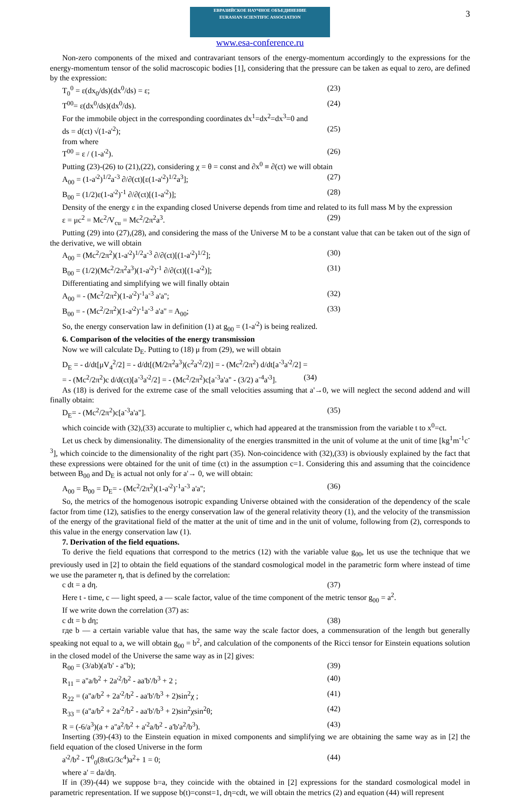3
ЕВРАЗИЙСКОЕ НАУЧНОЕ ОБЪЕДИНЕНИЕ
EURASIAN SCIENTIFIC ASSOCIATION
www.esa-conference.ru
Non-zero components of the mixed and contravariant tensors of the energy-momentum accordingly to the expressions for the energy-momentum tensor of the solid macroscopic bodies [1], considering that the pressure can be taken as equal to zero, are defined by the expression:
T<sub>0</sub><sup>0</sup> = ε(dx<sub>0</sub>/ds)(dx<sup>0</sup>/ds) = ε; (23)
T<sup>00</sup>= ε(dx<sup>0</sup>/ds)(dx<sup>0</sup>/ds). (24)
For the immobile object in the corresponding coordinates dx<sup>1</sup>=dx<sup>2</sup>=dx<sup>3</sup>=0 and
ds = d(ct) √(1-a'<sup>2</sup>); (25)
from where
T<sup>00</sup> = ε / (1-a'<sup>2</sup>). (26)
Putting (23)-(26) to (21),(22), considering χ = θ = const and ∂x<sup>0</sup> ≡ ∂(ct) we will obtain
A<sub>00</sub> = (1-a'<sup>2</sup>)<sup>1/2</sup>a<sup>-3</sup> ∂/∂(ct)[ε(1-a'<sup>2</sup>)<sup>1/2</sup>a<sup>3</sup>]; (27)
B<sub>00</sub> = (1/2)ε(1-a'<sup>2</sup>)<sup>-1</sup> ∂/∂(ct)[(1-a'<sup>2</sup>)]; (28)
Density of the energy ε in the expanding closed Universe depends from time and related to its full mass M by the expression
ε = μc<sup>2</sup> = Mc<sup>2</sup>/V<sub>cu</sub> = Mc<sup>2</sup>/2π<sup>2</sup>a<sup>3</sup>. (29)
Putting (29) into (27),(28), and considering the mass of the Universe M to be a constant value that can be taken out of the sign of the derivative, we will obtain
A<sub>00</sub> = (Mc<sup>2</sup>/2π<sup>2</sup>)(1-a'<sup>2</sup>)<sup>1/2</sup>a<sup>-3</sup> ∂/∂(ct)[(1-a'<sup>2</sup>)<sup>1/2</sup>]; (30)
B<sub>00</sub> = (1/2)(Mc<sup>2</sup>/2π<sup>2</sup>a<sup>3</sup>)(1-a'<sup>2</sup>)<sup>-1</sup> ∂/∂(ct)[(1-a'<sup>2</sup>)]; (31)
Differentiating and simplifying we will finally obtain
A<sub>00</sub> = - (Mc<sup>2</sup>/2π<sup>2</sup>)(1-a'<sup>2</sup>)<sup>-1</sup>a<sup>-3</sup> a'a''; (32)
B<sub>00</sub> = - (Mc<sup>2</sup>/2π<sup>2</sup>)(1-a'<sup>2</sup>)<sup>-1</sup>a<sup>-3</sup> a'a'' = A<sub>00</sub>; (33)
So, the energy conservation law in definition (1) at g<sub>00</sub> = (1-a'<sup>2</sup>) is being realized.
6. Comparison of the velocities of the energy transmission
Now we will calculate D<sub>E</sub>. Putting to (18) μ from (29), we will obtain
D<sub>E</sub> = - d/dt[μV<sub>4</sub><sup>2</sup>/2] = - d/dt[(M/2π<sup>2</sup>a<sup>3</sup>)(c<sup>2</sup>a'<sup>2</sup>/2)] = - (Mc<sup>2</sup>/2π<sup>2</sup>) d/dt[a<sup>-3</sup>a'<sup>2</sup>/2] =
= - (Mc<sup>2</sup>/2π<sup>2</sup>)c d/d(ct)[a<sup>-3</sup>a'<sup>2</sup>/2] = - (Mc<sup>2</sup>/2π<sup>2</sup>)c[a<sup>-3</sup>a'a'' - (3/2) a<sup>-4</sup>a'<sup>3</sup>]. (34)
As (18) is derived for the extreme case of the small velocities assuming that a'→0, we will neglect the second addend and will finally obtain:
D<sub>E</sub>= - (Mc<sup>2</sup>/2π<sup>2</sup>)c[a<sup>-3</sup>a'a'']. (35)
which coincide with (32),(33) accurate to multiplier c, which had appeared at the transmission from the variable t to x<sup>0</sup>=ct.
Let us check by dimensionality. The dimensionality of the energies transmitted in the unit of volume at the unit of time [kg<sup>1</sup>m<sup>-1</sup>c<sup>-3</sup>], which coincide to the dimensionality of the right part (35). Non-coincidence with (32),(33) is obviously explained by the fact that these expressions were obtained for the unit of time (ct) in the assumption c=1. Considering this and assuming that the coincidence between B<sub>00</sub> and D<sub>E</sub> is actual not only for a'→ 0, we will obtain:
A<sub>00</sub> = B<sub>00</sub> = D<sub>E</sub>= - (Mc<sup>2</sup>/2π<sup>2</sup>)(1-a'<sup>2</sup>)<sup>-1</sup>a<sup>-3</sup> a'a''; (36)
So, the metrics of the homogenous isotropic expanding Universe obtained with the consideration of the dependency of the scale factor from time (12), satisfies to the energy conservation law of the general relativity theory (1), and the velocity of the transmission of the energy of the gravitational field of the matter at the unit of time and in the unit of volume, following from (2), corresponds to this value in the energy conservation law (1).
7. Derivation of the field equations.
To derive the field equations that correspond to the metrics (12) with the variable value g<sub>00</sub>, let us use the technique that we previously used in [2] to obtain the field equations of the standard cosmological model in the parametric form where instead of time we use the parameter η, that is defined by the correlation:
c dt = a dη. (37)
Here t - time, c — light speed, a — scale factor, value of the time component of the metric tensor g<sub>00</sub> = a<sup>2</sup>.
If we write down the correlation (37) as:
c dt = b dη; (38)
где b — a certain variable value that has, the same way the scale factor does, a commensuration of the length but generally speaking not equal to a, we will obtain g<sub>00</sub> = b<sup>2</sup>, and calculation of the components of the Ricci tensor for Einstein equations solution in the closed model of the Universe the same way as in [2] gives:
R<sub>00</sub> = (3/ab)(a'b' - a''b); (39)
R<sub>11</sub> = a''a/b<sup>2</sup> + 2a'<sup>2</sup>/b<sup>2</sup> - aa'b'/b<sup>3</sup> + 2 ; (40)
R<sub>22</sub> = (a''a/b<sup>2</sup> + 2a'<sup>2</sup>/b<sup>2</sup> - aa'b'/b<sup>3</sup> + 2)sin<sup>2</sup>χ ; (41)
R<sub>33</sub> = (a''a/b<sup>2</sup> + 2a'<sup>2</sup>/b<sup>2</sup> - aa'b'/b<sup>3</sup> + 2)sin<sup>2</sup>χsin<sup>2</sup>θ; (42)
R = (-6/a<sup>3</sup>)(a + a''a<sup>2</sup>/b<sup>2</sup> + a'<sup>2</sup>a/b<sup>2</sup> - a'b'a<sup>2</sup>/b<sup>3</sup>). (43)
Inserting (39)-(43) to the Einstein equation in mixed components and simplifying we are obtaining the same way as in [2] the field equation of the closed Universe in the form
a'<sup>2</sup>/b<sup>2</sup> - T<sup>0</sup><sub>0</sub>(8πG/3c<sup>4</sup>)a<sup>2</sup>+ 1 = 0; (44)
where a' = da/dη.
If in (39)-(44) we suppose b=a, they coincide with the obtained in [2] expressions for the standard cosmological model in parametric representation. If we suppose b(t)=const=1, dη=cdt, we will obtain the metrics (2) and equation (44) will represent